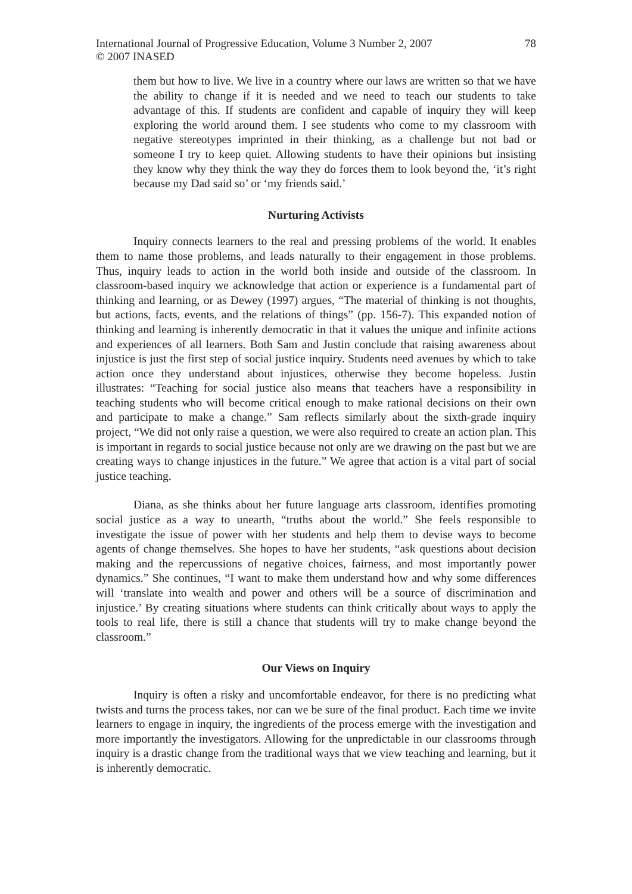International Journal of Progressive Education, Volume 3 Number 2, 2007
© 2007 INASED
78
them but how to live. We live in a country where our laws are written so that we have the ability to change if it is needed and we need to teach our students to take advantage of this. If students are confident and capable of inquiry they will keep exploring the world around them. I see students who come to my classroom with negative stereotypes imprinted in their thinking, as a challenge but not bad or someone I try to keep quiet. Allowing students to have their opinions but insisting they know why they think the way they do forces them to look beyond the, ‘it’s right because my Dad said so’ or ‘my friends said.’
Nurturing Activists
Inquiry connects learners to the real and pressing problems of the world. It enables them to name those problems, and leads naturally to their engagement in those problems. Thus, inquiry leads to action in the world both inside and outside of the classroom. In classroom-based inquiry we acknowledge that action or experience is a fundamental part of thinking and learning, or as Dewey (1997) argues, “The material of thinking is not thoughts, but actions, facts, events, and the relations of things” (pp. 156-7). This expanded notion of thinking and learning is inherently democratic in that it values the unique and infinite actions and experiences of all learners. Both Sam and Justin conclude that raising awareness about injustice is just the first step of social justice inquiry. Students need avenues by which to take action once they understand about injustices, otherwise they become hopeless. Justin illustrates: “Teaching for social justice also means that teachers have a responsibility in teaching students who will become critical enough to make rational decisions on their own and participate to make a change.” Sam reflects similarly about the sixth-grade inquiry project, “We did not only raise a question, we were also required to create an action plan. This is important in regards to social justice because not only are we drawing on the past but we are creating ways to change injustices in the future.” We agree that action is a vital part of social justice teaching.
Diana, as she thinks about her future language arts classroom, identifies promoting social justice as a way to unearth, “truths about the world.” She feels responsible to investigate the issue of power with her students and help them to devise ways to become agents of change themselves. She hopes to have her students, “ask questions about decision making and the repercussions of negative choices, fairness, and most importantly power dynamics.” She continues, “I want to make them understand how and why some differences will ‘translate into wealth and power and others will be a source of discrimination and injustice.’ By creating situations where students can think critically about ways to apply the tools to real life, there is still a chance that students will try to make change beyond the classroom.”
Our Views on Inquiry
Inquiry is often a risky and uncomfortable endeavor, for there is no predicting what twists and turns the process takes, nor can we be sure of the final product. Each time we invite learners to engage in inquiry, the ingredients of the process emerge with the investigation and more importantly the investigators. Allowing for the unpredictable in our classrooms through inquiry is a drastic change from the traditional ways that we view teaching and learning, but it is inherently democratic.